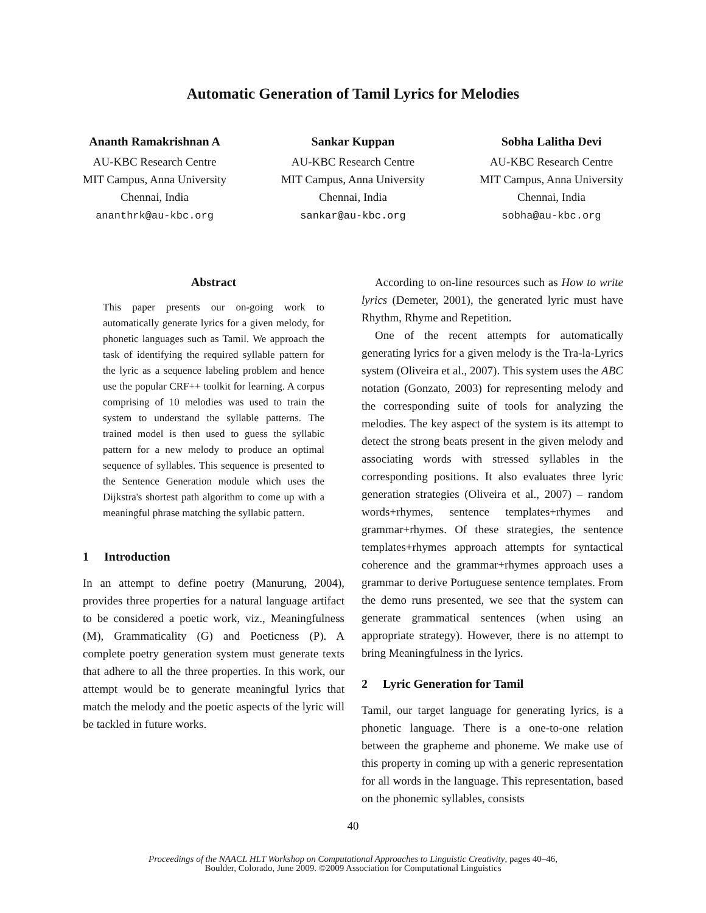Automatic Generation of Tamil Lyrics for Melodies
Ananth Ramakrishnan A
AU-KBC Research Centre
MIT Campus, Anna University
Chennai, India
ananthrk@au-kbc.org
Sankar Kuppan
AU-KBC Research Centre
MIT Campus, Anna University
Chennai, India
sankar@au-kbc.org
Sobha Lalitha Devi
AU-KBC Research Centre
MIT Campus, Anna University
Chennai, India
sobha@au-kbc.org
Abstract
This paper presents our on-going work to automatically generate lyrics for a given melody, for phonetic languages such as Tamil. We approach the task of identifying the required syllable pattern for the lyric as a sequence labeling problem and hence use the popular CRF++ toolkit for learning. A corpus comprising of 10 melodies was used to train the system to understand the syllable patterns. The trained model is then used to guess the syllabic pattern for a new melody to produce an optimal sequence of syllables. This sequence is presented to the Sentence Generation module which uses the Dijkstra's shortest path algorithm to come up with a meaningful phrase matching the syllabic pattern.
1 Introduction
In an attempt to define poetry (Manurung, 2004), provides three properties for a natural language artifact to be considered a poetic work, viz., Meaningfulness (M), Grammaticality (G) and Poeticness (P). A complete poetry generation system must generate texts that adhere to all the three properties. In this work, our attempt would be to generate meaningful lyrics that match the melody and the poetic aspects of the lyric will be tackled in future works.
According to on-line resources such as How to write lyrics (Demeter, 2001), the generated lyric must have Rhythm, Rhyme and Repetition.
One of the recent attempts for automatically generating lyrics for a given melody is the Tra-la-Lyrics system (Oliveira et al., 2007). This system uses the ABC notation (Gonzato, 2003) for representing melody and the corresponding suite of tools for analyzing the melodies. The key aspect of the system is its attempt to detect the strong beats present in the given melody and associating words with stressed syllables in the corresponding positions. It also evaluates three lyric generation strategies (Oliveira et al., 2007) – random words+rhymes, sentence templates+rhymes and grammar+rhymes. Of these strategies, the sentence templates+rhymes approach attempts for syntactical coherence and the grammar+rhymes approach uses a grammar to derive Portuguese sentence templates. From the demo runs presented, we see that the system can generate grammatical sentences (when using an appropriate strategy). However, there is no attempt to bring Meaningfulness in the lyrics.
2 Lyric Generation for Tamil
Tamil, our target language for generating lyrics, is a phonetic language. There is a one-to-one relation between the grapheme and phoneme. We make use of this property in coming up with a generic representation for all words in the language. This representation, based on the phonemic syllables, consists
40
Proceedings of the NAACL HLT Workshop on Computational Approaches to Linguistic Creativity, pages 40–46,
Boulder, Colorado, June 2009. ©2009 Association for Computational Linguistics